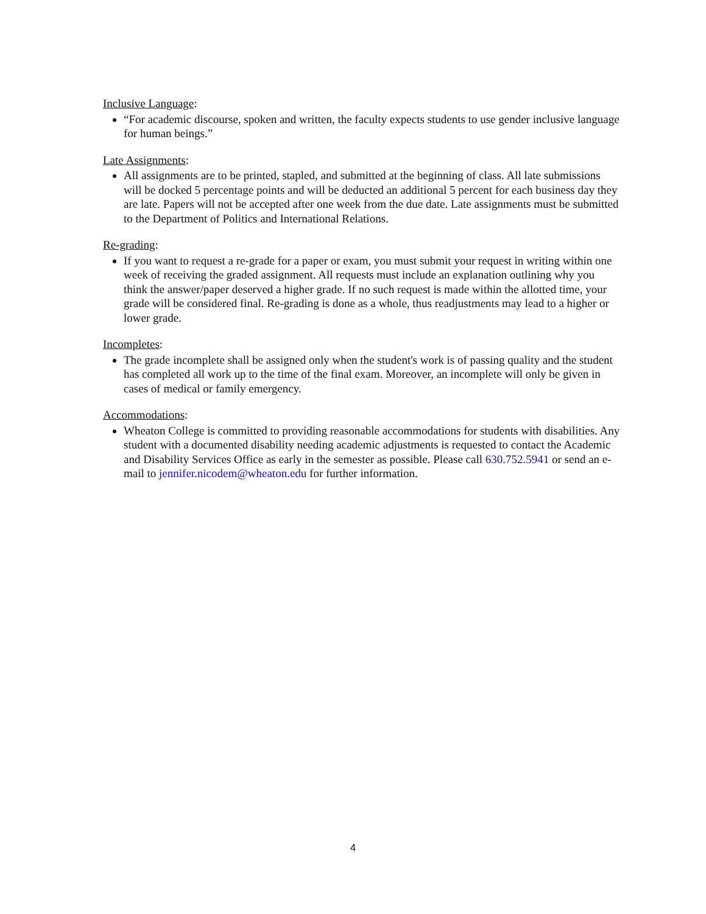Inclusive Language:
“For academic discourse, spoken and written, the faculty expects students to use gender inclusive language for human beings.”
Late Assignments:
All assignments are to be printed, stapled, and submitted at the beginning of class. All late submissions will be docked 5 percentage points and will be deducted an additional 5 percent for each business day they are late. Papers will not be accepted after one week from the due date. Late assignments must be submitted to the Department of Politics and International Relations.
Re-grading:
If you want to request a re-grade for a paper or exam, you must submit your request in writing within one week of receiving the graded assignment. All requests must include an explanation outlining why you think the answer/paper deserved a higher grade. If no such request is made within the allotted time, your grade will be considered final. Re-grading is done as a whole, thus readjustments may lead to a higher or lower grade.
Incompletes:
The grade incomplete shall be assigned only when the student's work is of passing quality and the student has completed all work up to the time of the final exam. Moreover, an incomplete will only be given in cases of medical or family emergency.
Accommodations:
Wheaton College is committed to providing reasonable accommodations for students with disabilities. Any student with a documented disability needing academic adjustments is requested to contact the Academic and Disability Services Office as early in the semester as possible. Please call 630.752.5941 or send an e-mail to jennifer.nicodem@wheaton.edu for further information.
4